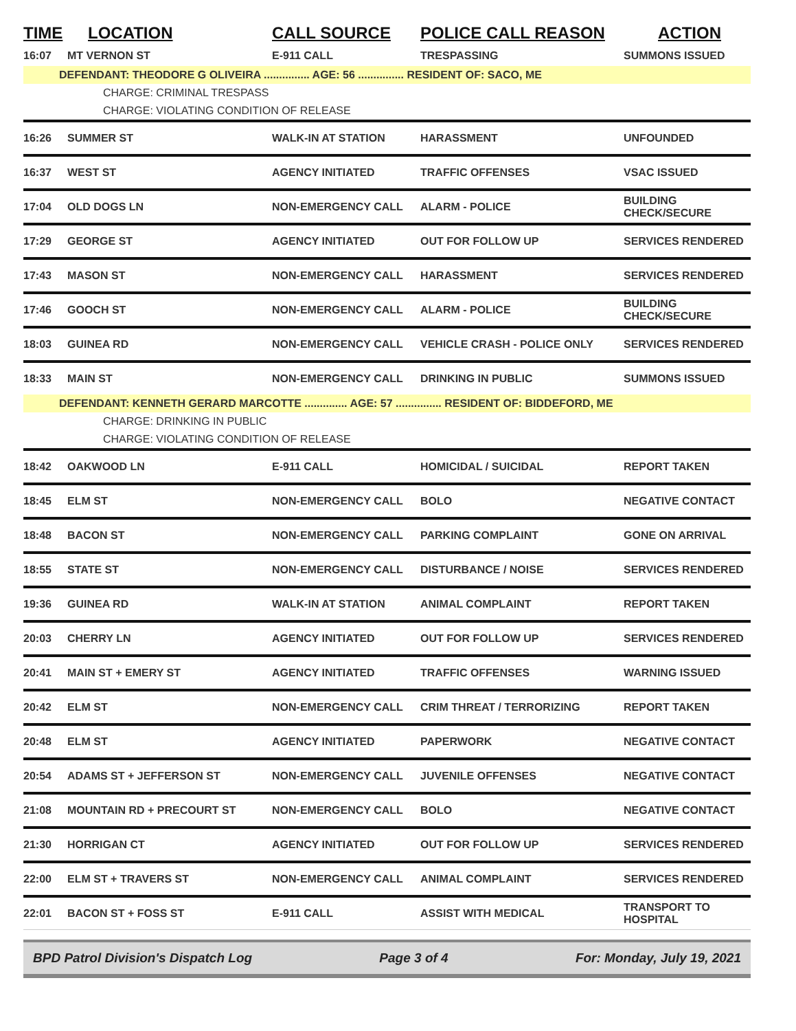| TIME | LOCATION | CALL SOURCE | POLICE CALL REASON | ACTION |
| --- | --- | --- | --- | --- |
| 16:07 | MT VERNON ST | E-911 CALL | TRESPASSING | SUMMONS ISSUED |
| DEFENDANT: THEODORE G OLIVEIRA ............... AGE: 56 ............... RESIDENT OF: SACO, ME | | | | |
| CHARGE: CRIMINAL TRESPASS | | | | |
| CHARGE: VIOLATING CONDITION OF RELEASE | | | | |
| 16:26 | SUMMER ST | WALK-IN AT STATION | HARASSMENT | UNFOUNDED |
| 16:37 | WEST ST | AGENCY INITIATED | TRAFFIC OFFENSES | VSAC ISSUED |
| 17:04 | OLD DOGS LN | NON-EMERGENCY CALL | ALARM - POLICE | BUILDING CHECK/SECURE |
| 17:29 | GEORGE ST | AGENCY INITIATED | OUT FOR FOLLOW UP | SERVICES RENDERED |
| 17:43 | MASON ST | NON-EMERGENCY CALL | HARASSMENT | SERVICES RENDERED |
| 17:46 | GOOCH ST | NON-EMERGENCY CALL | ALARM - POLICE | BUILDING CHECK/SECURE |
| 18:03 | GUINEA RD | NON-EMERGENCY CALL | VEHICLE CRASH - POLICE ONLY | SERVICES RENDERED |
| 18:33 | MAIN ST | NON-EMERGENCY CALL | DRINKING IN PUBLIC | SUMMONS ISSUED |
| DEFENDANT: KENNETH GERARD MARCOTTE .............. AGE: 57 ............... RESIDENT OF: BIDDEFORD, ME | | | | |
| CHARGE: DRINKING IN PUBLIC | | | | |
| CHARGE: VIOLATING CONDITION OF RELEASE | | | | |
| 18:42 | OAKWOOD LN | E-911 CALL | HOMICIDAL / SUICIDAL | REPORT TAKEN |
| 18:45 | ELM ST | NON-EMERGENCY CALL | BOLO | NEGATIVE CONTACT |
| 18:48 | BACON ST | NON-EMERGENCY CALL | PARKING COMPLAINT | GONE ON ARRIVAL |
| 18:55 | STATE ST | NON-EMERGENCY CALL | DISTURBANCE / NOISE | SERVICES RENDERED |
| 19:36 | GUINEA RD | WALK-IN AT STATION | ANIMAL COMPLAINT | REPORT TAKEN |
| 20:03 | CHERRY LN | AGENCY INITIATED | OUT FOR FOLLOW UP | SERVICES RENDERED |
| 20:41 | MAIN ST + EMERY ST | AGENCY INITIATED | TRAFFIC OFFENSES | WARNING ISSUED |
| 20:42 | ELM ST | NON-EMERGENCY CALL | CRIM THREAT / TERRORIZING | REPORT TAKEN |
| 20:48 | ELM ST | AGENCY INITIATED | PAPERWORK | NEGATIVE CONTACT |
| 20:54 | ADAMS ST + JEFFERSON ST | NON-EMERGENCY CALL | JUVENILE OFFENSES | NEGATIVE CONTACT |
| 21:08 | MOUNTAIN RD + PRECOURT ST | NON-EMERGENCY CALL | BOLO | NEGATIVE CONTACT |
| 21:30 | HORRIGAN CT | AGENCY INITIATED | OUT FOR FOLLOW UP | SERVICES RENDERED |
| 22:00 | ELM ST + TRAVERS ST | NON-EMERGENCY CALL | ANIMAL COMPLAINT | SERVICES RENDERED |
| 22:01 | BACON ST + FOSS ST | E-911 CALL | ASSIST WITH MEDICAL | TRANSPORT TO HOSPITAL |
BPD Patrol Division's Dispatch Log Page 3 of 4 For: Monday, July 19, 2021